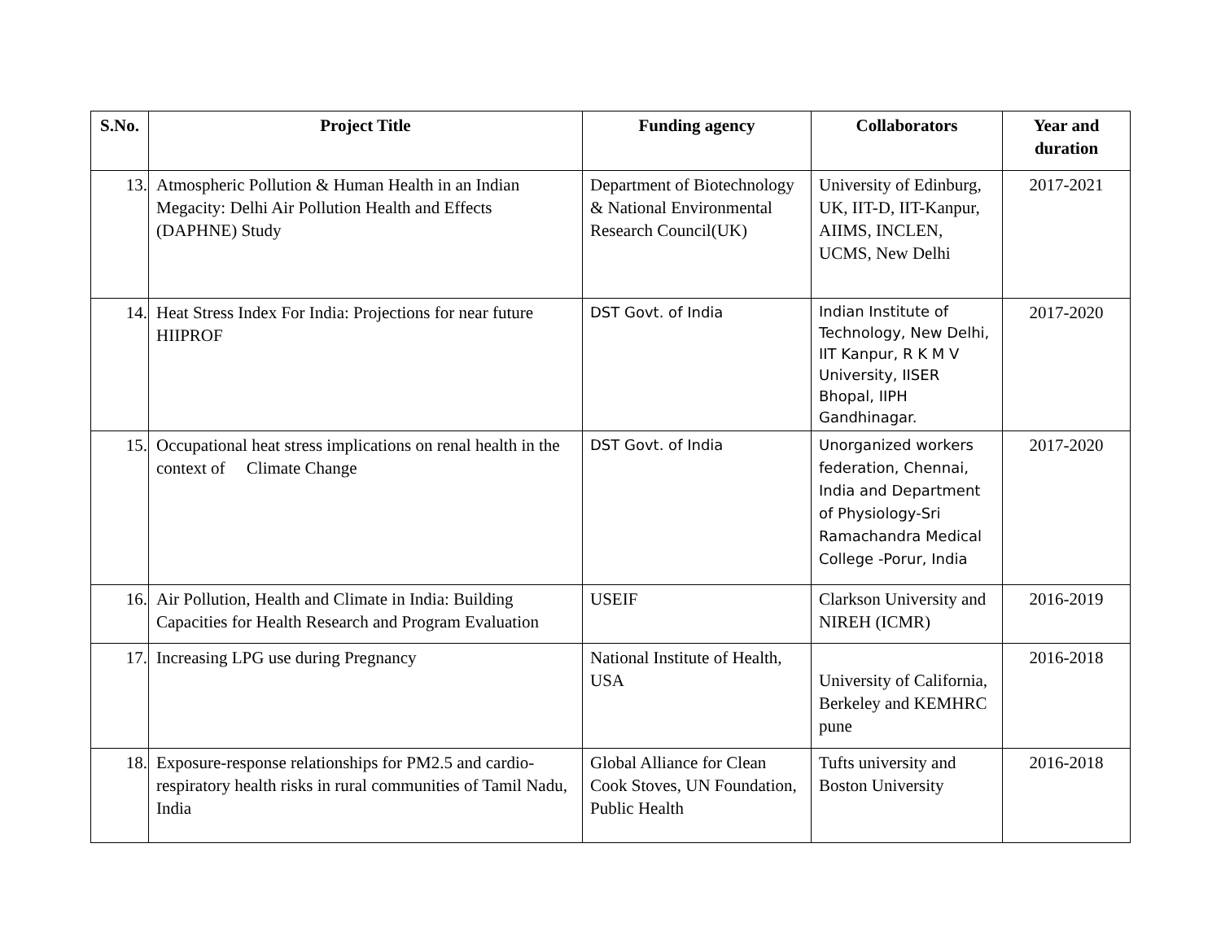| S.No. | Project Title | Funding agency | Collaborators | Year and duration |
| --- | --- | --- | --- | --- |
| 13. | Atmospheric Pollution & Human Health in an Indian Megacity: Delhi Air Pollution Health and Effects (DAPHNE) Study | Department of Biotechnology & National Environmental Research Council(UK) | University of Edinburg, UK, IIT-D, IIT-Kanpur, AIIMS, INCLEN, UCMS, New Delhi | 2017-2021 |
| 14. | Heat Stress Index For India: Projections for near future HIIPROF | DST Govt. of India | Indian Institute of Technology, New Delhi, IIT Kanpur, R K M V University, IISER Bhopal, IIPH Gandhinagar. | 2017-2020 |
| 15. | Occupational heat stress implications on renal health in the context of Climate Change | DST Govt. of India | Unorganized workers federation, Chennai, India and Department of Physiology-Sri Ramachandra Medical College -Porur, India | 2017-2020 |
| 16. | Air Pollution, Health and Climate in India: Building Capacities for Health Research and Program Evaluation | USEIF | Clarkson University and NIREH (ICMR) | 2016-2019 |
| 17. | Increasing LPG use during Pregnancy | National Institute of Health, USA | University of California, Berkeley and KEMHRC pune | 2016-2018 |
| 18. | Exposure-response relationships for PM2.5 and cardio-respiratory health risks in rural communities of Tamil Nadu, India | Global Alliance for Clean Cook Stoves, UN Foundation, Public Health | Tufts university and Boston University | 2016-2018 |